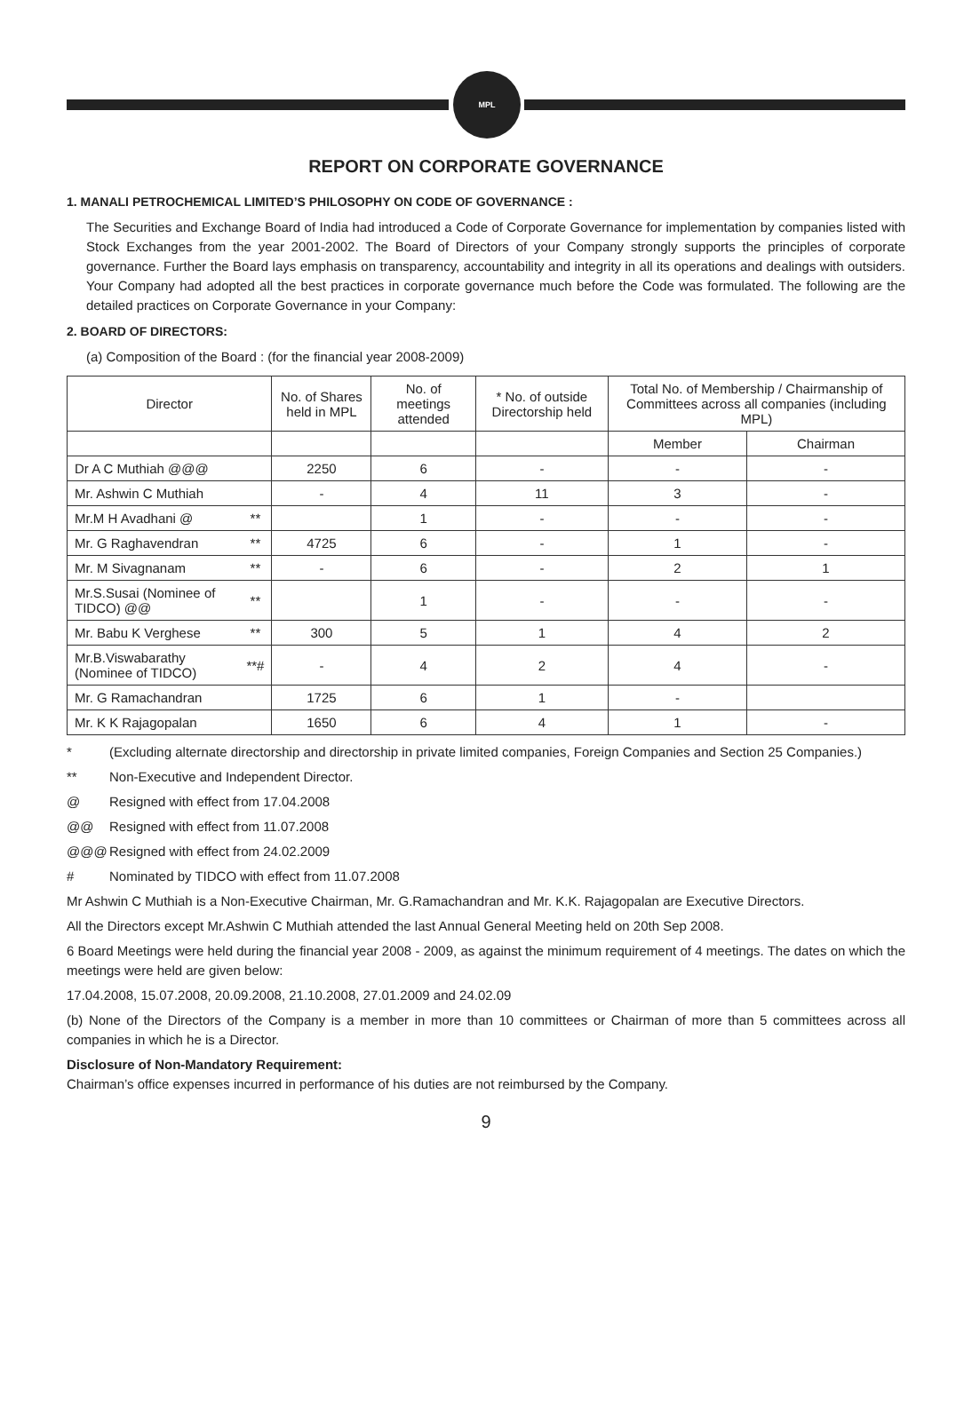MPL
REPORT ON CORPORATE GOVERNANCE
1. MANALI PETROCHEMICAL LIMITED’S PHILOSOPHY ON CODE OF GOVERNANCE :
The Securities and Exchange Board of India had introduced a Code of Corporate Governance for implementation by companies listed with Stock Exchanges from the year 2001-2002. The Board of Directors of your Company strongly supports the principles of corporate governance. Further the Board lays emphasis on transparency, accountability and integrity in all its operations and dealings with outsiders. Your Company had adopted all the best practices in corporate governance much before the Code was formulated. The following are the detailed practices on Corporate Governance in your Company:
2. BOARD OF DIRECTORS:
(a) Composition of the Board : (for the financial year 2008-2009)
| Director | | No. of Shares held in MPL | No. of meetings attended | * No. of outside Directorship held | Total No. of Membership / Chairmanship of Committees across all companies (including MPL) | |
| --- | --- | --- | --- | --- | --- | --- |
| | | | | | Member | Chairman |
| Dr A C Muthiah @@@ | | 2250 | 6 | - | - | - |
| Mr. Ashwin C Muthiah | | - | 4 | 11 | 3 | - |
| Mr.M H Avadhani @ | ** | | 1 | - | - | - |
| Mr. G Raghavendran | ** | 4725 | 6 | - | 1 | - |
| Mr. M Sivagnanam | ** | - | 6 | - | 2 | 1 |
| Mr.S.Susai (Nominee of TIDCO) @@ | ** | | 1 | - | - | - |
| Mr. Babu K Verghese | ** | 300 | 5 | 1 | 4 | 2 |
| Mr.B.Viswabarathy (Nominee of TIDCO) | **# | - | 4 | 2 | 4 | - |
| Mr. G Ramachandran | | 1725 | 6 | 1 | - | |
| Mr. K K Rajagopalan | | 1650 | 6 | 4 | 1 | - |
* (Excluding alternate directorship and directorship in private limited companies, Foreign Companies and Section 25 Companies.)
** Non-Executive and Independent Director.
@ Resigned with effect from 17.04.2008
@@ Resigned with effect from 11.07.2008
@@@ Resigned with effect from 24.02.2009
# Nominated by TIDCO with effect from 11.07.2008
Mr Ashwin C Muthiah is a Non-Executive Chairman, Mr. G.Ramachandran and Mr. K.K. Rajagopalan are Executive Directors.
All the Directors except Mr.Ashwin C Muthiah attended the last Annual General Meeting held on 20th Sep 2008.
6 Board Meetings were held during the financial year 2008 - 2009, as against the minimum requirement of 4 meetings. The dates on which the meetings were held are given below:
17.04.2008, 15.07.2008, 20.09.2008, 21.10.2008, 27.01.2009 and 24.02.09
(b) None of the Directors of the Company is a member in more than 10 committees or Chairman of more than 5 committees across all companies in which he is a Director.
Disclosure of Non-Mandatory Requirement:
Chairman’s office expenses incurred in performance of his duties are not reimbursed by the Company.
9